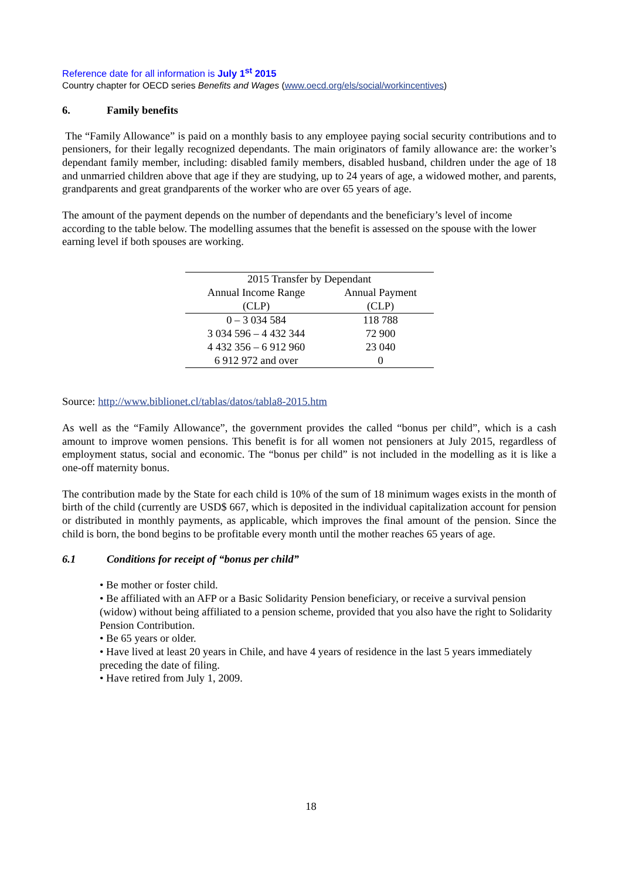Reference date for all information is July 1<sup>st</sup> 2015
Country chapter for OECD series Benefits and Wages (www.oecd.org/els/social/workincentives)
6. Family benefits
The “Family Allowance” is paid on a monthly basis to any employee paying social security contributions and to pensioners, for their legally recognized dependants. The main originators of family allowance are: the worker’s dependant family member, including: disabled family members, disabled husband, children under the age of 18 and unmarried children above that age if they are studying, up to 24 years of age, a widowed mother, and parents, grandparents and great grandparents of the worker who are over 65 years of age.
The amount of the payment depends on the number of dependants and the beneficiary’s level of income according to the table below. The modelling assumes that the benefit is assessed on the spouse with the lower earning level if both spouses are working.
| 2015 Transfer by Dependant | |
| --- | --- |
| Annual Income Range | Annual Payment |
| (CLP) | (CLP) |
| 0 – 3 034 584 | 118 788 |
| 3 034 596 – 4 432 344 | 72 900 |
| 4 432 356 – 6 912 960 | 23 040 |
| 6 912 972 and over | 0 |
Source: http://www.biblionet.cl/tablas/datos/tabla8-2015.htm
As well as the “Family Allowance”, the government provides the called “bonus per child”, which is a cash amount to improve women pensions. This benefit is for all women not pensioners at July 2015, regardless of employment status, social and economic. The “bonus per child” is not included in the modelling as it is like a one-off maternity bonus.
The contribution made by the State for each child is 10% of the sum of 18 minimum wages exists in the month of birth of the child (currently are USD$ 667, which is deposited in the individual capitalization account for pension or distributed in monthly payments, as applicable, which improves the final amount of the pension. Since the child is born, the bond begins to be profitable every month until the mother reaches 65 years of age.
6.1 Conditions for receipt of “bonus per child”
• Be mother or foster child.
• Be affiliated with an AFP or a Basic Solidarity Pension beneficiary, or receive a survival pension (widow) without being affiliated to a pension scheme, provided that you also have the right to Solidarity Pension Contribution.
• Be 65 years or older.
• Have lived at least 20 years in Chile, and have 4 years of residence in the last 5 years immediately preceding the date of filing.
• Have retired from July 1, 2009.
18